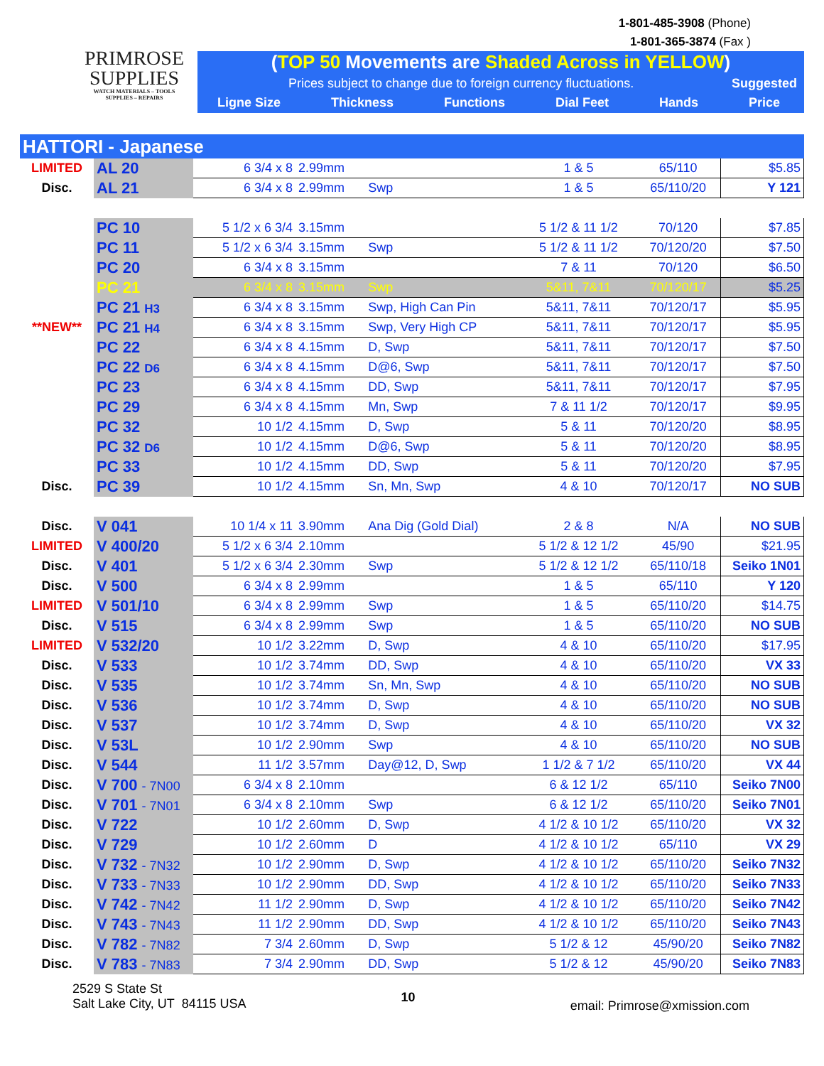PRIMROSE
SUPPLIES
WATCH MATERIALS – TOOLS
SUPPLIES – REPAIRS
1-801-485-3908 (Phone)
1-801-365-3874 (Fax )
(TOP 50 Movements are Shaded Across in YELLOW)
Prices subject to change due to foreign currency fluctuations. Suggested
Ligne Size Thickness Functions Dial Feet Hands Price
| HATTORI - Japanese | | | | | | | |
| LIMITED | AL 20 | 6 3/4 x 8 | 2.99mm | | 1 & 5 | 65/110 | $5.85 |
| Disc. | AL 21 | 6 3/4 x 8 | 2.99mm | Swp | 1 & 5 | 65/110/20 | Y 121 |
| | PC 10 | 5 1/2 x 6 3/4 | 3.15mm | | 5 1/2 & 11 1/2 | 70/120 | $7.85 |
| | PC 11 | 5 1/2 x 6 3/4 | 3.15mm | Swp | 5 1/2 & 11 1/2 | 70/120/20 | $7.50 |
| | PC 20 | 6 3/4 x 8 | 3.15mm | | 7 & 11 | 70/120 | $6.50 |
| | PC 21 | 6 3/4 x 8 | 3.15mm | Swp | 5&11, 7&11 | 70/120/17 | $5.25 |
| | PC 21 H3 | 6 3/4 x 8 | 3.15mm | Swp, High Can Pin | 5&11, 7&11 | 70/120/17 | $5.95 |
| **NEW** | PC 21 H4 | 6 3/4 x 8 | 3.15mm | Swp, Very High CP | 5&11, 7&11 | 70/120/17 | $5.95 |
| | PC 22 | 6 3/4 x 8 | 4.15mm | D, Swp | 5&11, 7&11 | 70/120/17 | $7.50 |
| | PC 22 D6 | 6 3/4 x 8 | 4.15mm | D@6, Swp | 5&11, 7&11 | 70/120/17 | $7.50 |
| | PC 23 | 6 3/4 x 8 | 4.15mm | DD, Swp | 5&11, 7&11 | 70/120/17 | $7.95 |
| | PC 29 | 6 3/4 x 8 | 4.15mm | Mn, Swp | 7 & 11 1/2 | 70/120/17 | $9.95 |
| | PC 32 | 10 1/2 | 4.15mm | D, Swp | 5 & 11 | 70/120/20 | $8.95 |
| | PC 32 D6 | 10 1/2 | 4.15mm | D@6, Swp | 5 & 11 | 70/120/20 | $8.95 |
| | PC 33 | 10 1/2 | 4.15mm | DD, Swp | 5 & 11 | 70/120/20 | $7.95 |
| Disc. | PC 39 | 10 1/2 | 4.15mm | Sn, Mn, Swp | 4 & 10 | 70/120/17 | NO SUB |
| Disc. | V 041 | 10 1/4 x 11 | 3.90mm | Ana Dig (Gold Dial) | 2 & 8 | N/A | NO SUB |
| LIMITED | V 400/20 | 5 1/2 x 6 3/4 | 2.10mm | | 5 1/2 & 12 1/2 | 45/90 | $21.95 |
| Disc. | V 401 | 5 1/2 x 6 3/4 | 2.30mm | Swp | 5 1/2 & 12 1/2 | 65/110/18 | Seiko 1N01 |
| Disc. | V 500 | 6 3/4 x 8 | 2.99mm | | 1 & 5 | 65/110 | Y 120 |
| LIMITED | V 501/10 | 6 3/4 x 8 | 2.99mm | Swp | 1 & 5 | 65/110/20 | $14.75 |
| Disc. | V 515 | 6 3/4 x 8 | 2.99mm | Swp | 1 & 5 | 65/110/20 | NO SUB |
| LIMITED | V 532/20 | 10 1/2 | 3.22mm | D, Swp | 4 & 10 | 65/110/20 | $17.95 |
| Disc. | V 533 | 10 1/2 | 3.74mm | DD, Swp | 4 & 10 | 65/110/20 | VX 33 |
| Disc. | V 535 | 10 1/2 | 3.74mm | Sn, Mn, Swp | 4 & 10 | 65/110/20 | NO SUB |
| Disc. | V 536 | 10 1/2 | 3.74mm | D, Swp | 4 & 10 | 65/110/20 | NO SUB |
| Disc. | V 537 | 10 1/2 | 3.74mm | D, Swp | 4 & 10 | 65/110/20 | VX 32 |
| Disc. | V 53L | 10 1/2 | 2.90mm | Swp | 4 & 10 | 65/110/20 | NO SUB |
| Disc. | V 544 | 11 1/2 | 3.57mm | Day@12, D, Swp | 1 1/2 & 7 1/2 | 65/110/20 | VX 44 |
| Disc. | V 700 - 7N00 | 6 3/4 x 8 | 2.10mm | | 6 & 12 1/2 | 65/110 | Seiko 7N00 |
| Disc. | V 701 - 7N01 | 6 3/4 x 8 | 2.10mm | Swp | 6 & 12 1/2 | 65/110/20 | Seiko 7N01 |
| Disc. | V 722 | 10 1/2 | 2.60mm | D, Swp | 4 1/2 & 10 1/2 | 65/110/20 | VX 32 |
| Disc. | V 729 | 10 1/2 | 2.60mm | D | 4 1/2 & 10 1/2 | 65/110 | VX 29 |
| Disc. | V 732 - 7N32 | 10 1/2 | 2.90mm | D, Swp | 4 1/2 & 10 1/2 | 65/110/20 | Seiko 7N32 |
| Disc. | V 733 - 7N33 | 10 1/2 | 2.90mm | DD, Swp | 4 1/2 & 10 1/2 | 65/110/20 | Seiko 7N33 |
| Disc. | V 742 - 7N42 | 11 1/2 | 2.90mm | D, Swp | 4 1/2 & 10 1/2 | 65/110/20 | Seiko 7N42 |
| Disc. | V 743 - 7N43 | 11 1/2 | 2.90mm | DD, Swp | 4 1/2 & 10 1/2 | 65/110/20 | Seiko 7N43 |
| Disc. | V 782 - 7N82 | 7 3/4 | 2.60mm | D, Swp | 5 1/2 & 12 | 45/90/20 | Seiko 7N82 |
| Disc. | V 783 - 7N83 | 7 3/4 | 2.90mm | DD, Swp | 5 1/2 & 12 | 45/90/20 | Seiko 7N83 |
2529 S State St
Salt Lake City, UT 84115 USA
10
email: Primrose@xmission.com